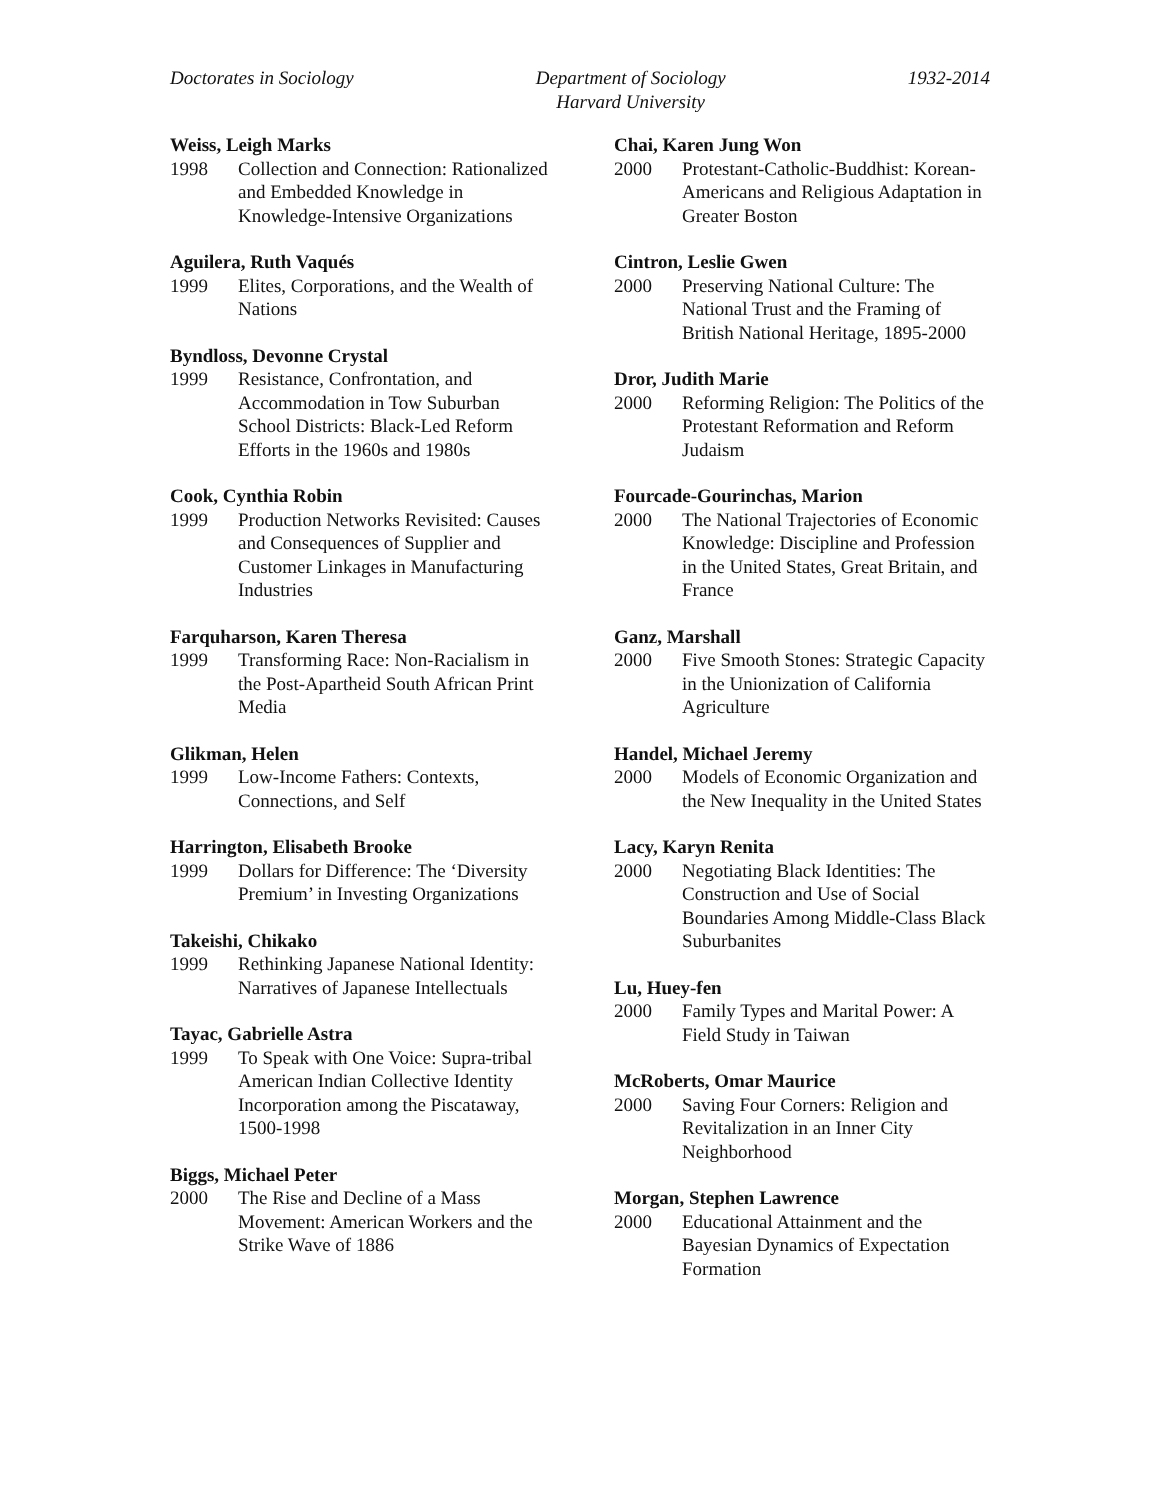Doctorates in Sociology Department of Sociology
Harvard University
1932-2014
Weiss, Leigh Marks
1998 Collection and Connection: Rationalized and Embedded Knowledge in Knowledge-Intensive Organizations
Aguilera, Ruth Vaqués
1999 Elites, Corporations, and the Wealth of Nations
Byndloss, Devonne Crystal
1999 Resistance, Confrontation, and Accommodation in Tow Suburban School Districts: Black-Led Reform Efforts in the 1960s and 1980s
Cook, Cynthia Robin
1999 Production Networks Revisited: Causes and Consequences of Supplier and Customer Linkages in Manufacturing Industries
Farquharson, Karen Theresa
1999 Transforming Race: Non-Racialism in the Post-Apartheid South African Print Media
Glikman, Helen
1999 Low-Income Fathers: Contexts, Connections, and Self
Harrington, Elisabeth Brooke
1999 Dollars for Difference: The ‘Diversity Premium’ in Investing Organizations
Takeishi, Chikako
1999 Rethinking Japanese National Identity: Narratives of Japanese Intellectuals
Tayac, Gabrielle Astra
1999 To Speak with One Voice: Supra-tribal American Indian Collective Identity Incorporation among the Piscataway, 1500-1998
Biggs, Michael Peter
2000 The Rise and Decline of a Mass Movement: American Workers and the Strike Wave of 1886
Chai, Karen Jung Won
2000 Protestant-Catholic-Buddhist: Korean-Americans and Religious Adaptation in Greater Boston
Cintron, Leslie Gwen
2000 Preserving National Culture: The National Trust and the Framing of British National Heritage, 1895-2000
Dror, Judith Marie
2000 Reforming Religion: The Politics of the Protestant Reformation and Reform Judaism
Fourcade-Gourinchas, Marion
2000 The National Trajectories of Economic Knowledge: Discipline and Profession in the United States, Great Britain, and France
Ganz, Marshall
2000 Five Smooth Stones: Strategic Capacity in the Unionization of California Agriculture
Handel, Michael Jeremy
2000 Models of Economic Organization and the New Inequality in the United States
Lacy, Karyn Renita
2000 Negotiating Black Identities: The Construction and Use of Social Boundaries Among Middle-Class Black Suburbanites
Lu, Huey-fen
2000 Family Types and Marital Power: A Field Study in Taiwan
McRoberts, Omar Maurice
2000 Saving Four Corners: Religion and Revitalization in an Inner City Neighborhood
Morgan, Stephen Lawrence
2000 Educational Attainment and the Bayesian Dynamics of Expectation Formation